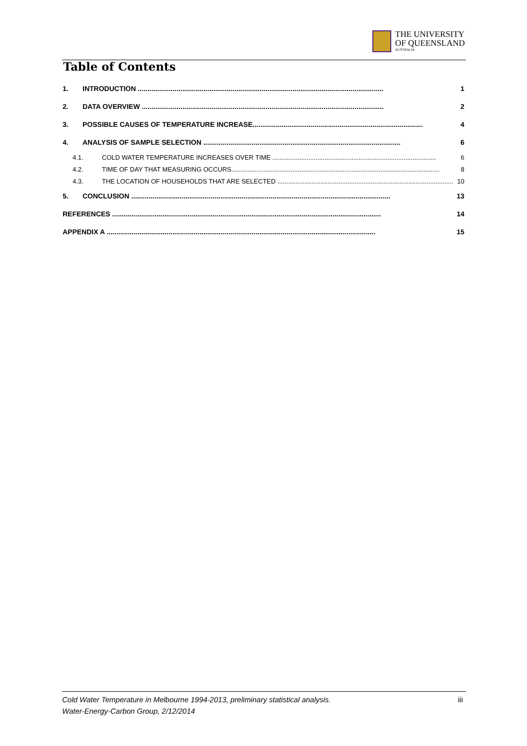THE UNIVERSITY
OF QUEENSLAND
AUSTRALIA
Table of Contents
1. INTRODUCTION ............................................................................................................................... 1
2. DATA OVERVIEW ............................................................................................................................. 2
3. POSSIBLE CAUSES OF TEMPERATURE INCREASE........................................................................................ 4
4. ANALYSIS OF SAMPLE SELECTION ...................................................................................................... 6
4.1. COLD WATER TEMPERATURE INCREASES OVER TIME ........................................................................................... 6
4.2. TIME OF DAY THAT MEASURING OCCURS.................................................................................................................... 8
4.3. THE LOCATION OF HOUSEHOLDS THAT ARE SELECTED .................................................................................................. 10
5. CONCLUSION ...................................................................................................................................... 13
REFERENCES ........................................................................................................................................... 14
APPENDIX A ........................................................................................................................................... 15
Cold Water Temperature in Melbourne 1994-2013, preliminary statistical analysis.
Water-Energy-Carbon Group, 2/12/2014
iii